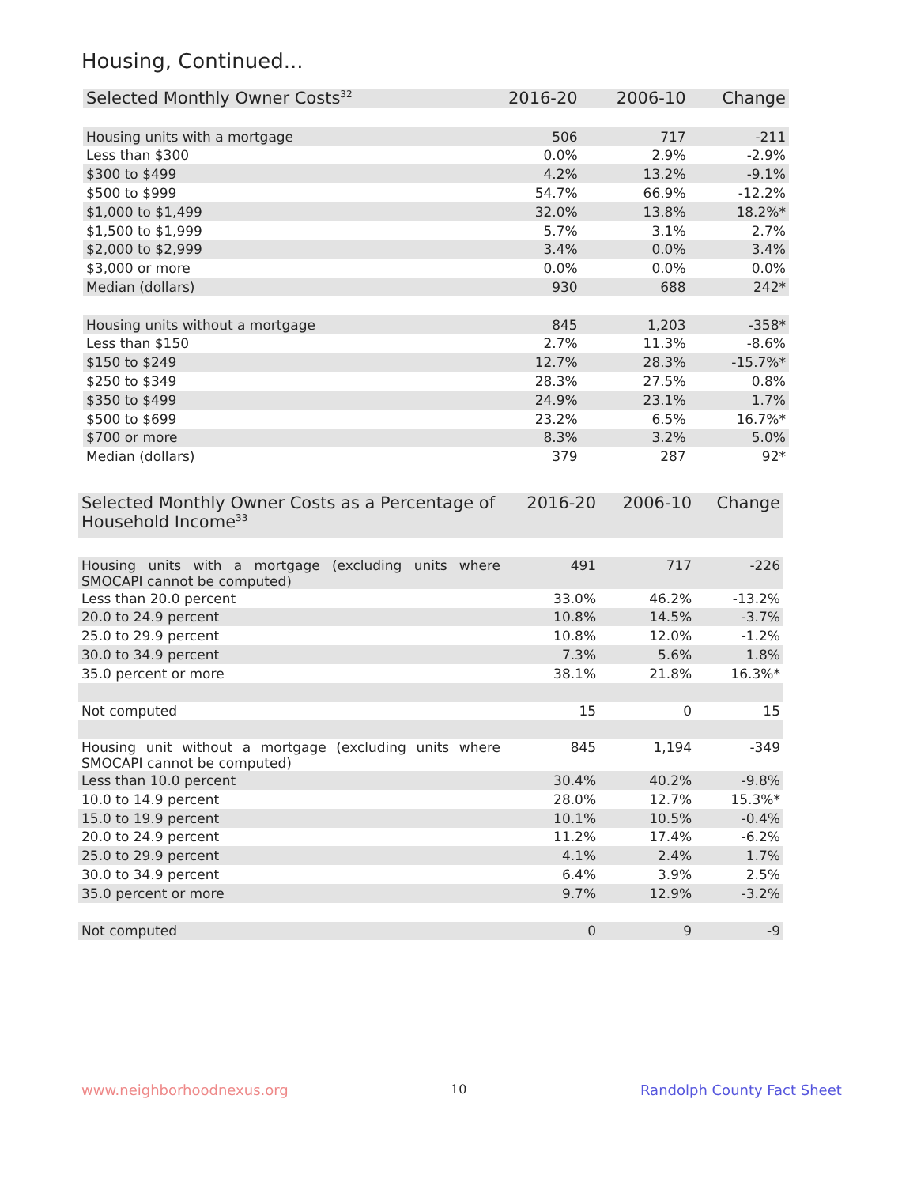Housing, Continued...
| Selected Monthly Owner Costs<sup>32</sup> | 2016-20 | 2006-10 | Change |
| --- | --- | --- | --- |
| Housing units with a mortgage | 506 | 717 | -211 |
| Less than $300 | 0.0% | 2.9% | -2.9% |
| $300 to $499 | 4.2% | 13.2% | -9.1% |
| $500 to $999 | 54.7% | 66.9% | -12.2% |
| $1,000 to $1,499 | 32.0% | 13.8% | 18.2%* |
| $1,500 to $1,999 | 5.7% | 3.1% | 2.7% |
| $2,000 to $2,999 | 3.4% | 0.0% | 3.4% |
| $3,000 or more | 0.0% | 0.0% | 0.0% |
| Median (dollars) | 930 | 688 | 242* |
| Housing units without a mortgage | 845 | 1,203 | -358* |
| Less than $150 | 2.7% | 11.3% | -8.6% |
| $150 to $249 | 12.7% | 28.3% | -15.7%* |
| $250 to $349 | 28.3% | 27.5% | 0.8% |
| $350 to $499 | 24.9% | 23.1% | 1.7% |
| $500 to $699 | 23.2% | 6.5% | 16.7%* |
| $700 or more | 8.3% | 3.2% | 5.0% |
| Median (dollars) | 379 | 287 | 92* |
| Selected Monthly Owner Costs as a Percentage of Household Income<sup>33</sup> | 2016-20 | 2006-10 | Change |
| --- | --- | --- | --- |
| Housing units with a mortgage (excluding units where SMOCAPI cannot be computed) | 491 | 717 | -226 |
| Less than 20.0 percent | 33.0% | 46.2% | -13.2% |
| 20.0 to 24.9 percent | 10.8% | 14.5% | -3.7% |
| 25.0 to 29.9 percent | 10.8% | 12.0% | -1.2% |
| 30.0 to 34.9 percent | 7.3% | 5.6% | 1.8% |
| 35.0 percent or more | 38.1% | 21.8% | 16.3%* |
| Not computed | 15 | 0 | 15 |
| Housing unit without a mortgage (excluding units where SMOCAPI cannot be computed) | 845 | 1,194 | -349 |
| Less than 10.0 percent | 30.4% | 40.2% | -9.8% |
| 10.0 to 14.9 percent | 28.0% | 12.7% | 15.3%* |
| 15.0 to 19.9 percent | 10.1% | 10.5% | -0.4% |
| 20.0 to 24.9 percent | 11.2% | 17.4% | -6.2% |
| 25.0 to 29.9 percent | 4.1% | 2.4% | 1.7% |
| 30.0 to 34.9 percent | 6.4% | 3.9% | 2.5% |
| 35.0 percent or more | 9.7% | 12.9% | -3.2% |
| Not computed | 0 | 9 | -9 |
www.neighborhoodnexus.org 10 Randolph County Fact Sheet